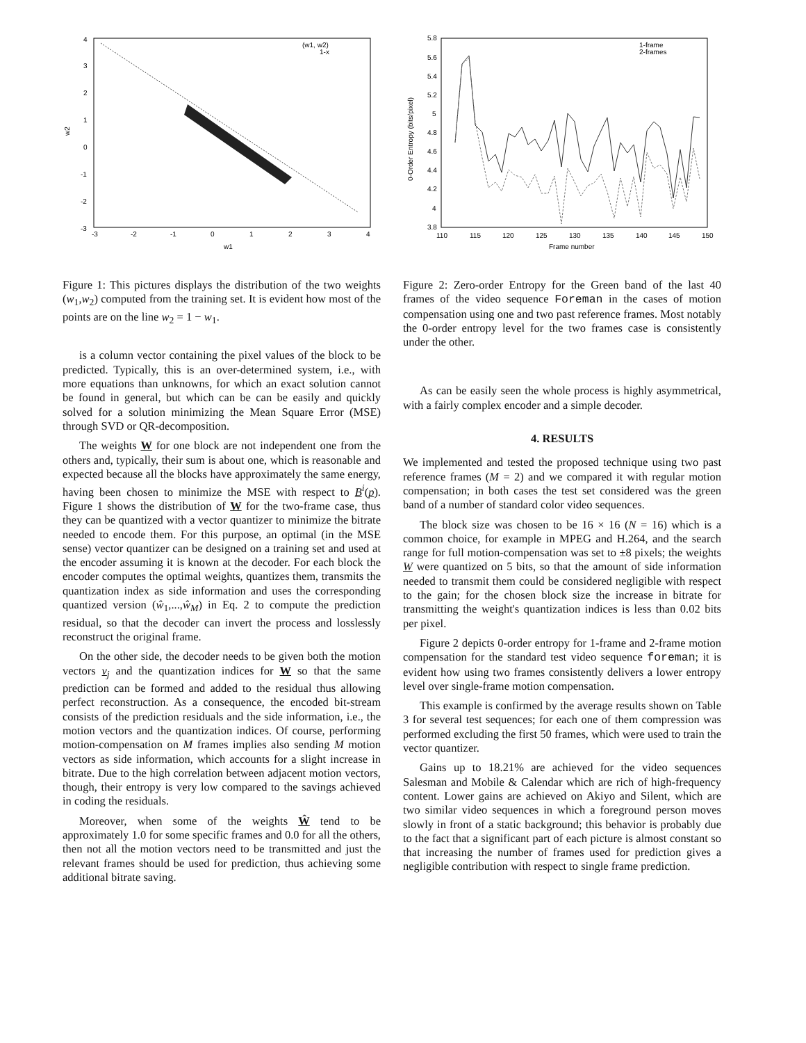4
3
2
1
0
-1
-2
-3
-3
-2
-1
0
1
2
3
4
w1
w2
(w1, w2)
1-x
Figure 1: This pictures displays the distribution of the two weights (w<sub>1</sub>,w<sub>2</sub>) computed from the training set. It is evident how most of the points are on the line w<sub>2</sub> = 1 − w<sub>1</sub>.
is a column vector containing the pixel values of the block to be predicted. Typically, this is an over-determined system, i.e., with more equations than unknowns, for which an exact solution cannot be found in general, but which can be can be easily and quickly solved for a solution minimizing the Mean Square Error (MSE) through SVD or QR-decomposition.
The weights W for one block are not independent one from the others and, typically, their sum is about one, which is reasonable and expected because all the blocks have approximately the same energy, having been chosen to minimize the MSE with respect to B<sup>i</sup>(p). Figure 1 shows the distribution of W for the two-frame case, thus they can be quantized with a vector quantizer to minimize the bitrate needed to encode them. For this purpose, an optimal (in the MSE sense) vector quantizer can be designed on a training set and used at the encoder assuming it is known at the decoder. For each block the encoder computes the optimal weights, quantizes them, transmits the quantization index as side information and uses the corresponding quantized version (ŵ<sub>1</sub>,...,ŵ<sub>M</sub>) in Eq. 2 to compute the prediction residual, so that the decoder can invert the process and losslessly reconstruct the original frame.
On the other side, the decoder needs to be given both the motion vectors v<sub>j</sub> and the quantization indices for W so that the same prediction can be formed and added to the residual thus allowing perfect reconstruction. As a consequence, the encoded bit-stream consists of the prediction residuals and the side information, i.e., the motion vectors and the quantization indices. Of course, performing motion-compensation on M frames implies also sending M motion vectors as side information, which accounts for a slight increase in bitrate. Due to the high correlation between adjacent motion vectors, though, their entropy is very low compared to the savings achieved in coding the residuals.
Moreover, when some of the weights Ŵ tend to be approximately 1.0 for some specific frames and 0.0 for all the others, then not all the motion vectors need to be transmitted and just the relevant frames should be used for prediction, thus achieving some additional bitrate saving.
5.8
5.6
5.4
5.2
5
4.8
4.6
4.4
4.2
4
3.8
110
115
120
125
130
135
140
145
150
Frame number
0-Order Entropy (bits/pixel)
1-frame
2-frames
Figure 2: Zero-order Entropy for the Green band of the last 40 frames of the video sequence Foreman in the cases of motion compensation using one and two past reference frames. Most notably the 0-order entropy level for the two frames case is consistently under the other.
As can be easily seen the whole process is highly asymmetrical, with a fairly complex encoder and a simple decoder.
4. RESULTS
We implemented and tested the proposed technique using two past reference frames (M = 2) and we compared it with regular motion compensation; in both cases the test set considered was the green band of a number of standard color video sequences.
The block size was chosen to be 16 × 16 (N = 16) which is a common choice, for example in MPEG and H.264, and the search range for full motion-compensation was set to ±8 pixels; the weights W were quantized on 5 bits, so that the amount of side information needed to transmit them could be considered negligible with respect to the gain; for the chosen block size the increase in bitrate for transmitting the weight's quantization indices is less than 0.02 bits per pixel.
Figure 2 depicts 0-order entropy for 1-frame and 2-frame motion compensation for the standard test video sequence foreman; it is evident how using two frames consistently delivers a lower entropy level over single-frame motion compensation.
This example is confirmed by the average results shown on Table 3 for several test sequences; for each one of them compression was performed excluding the first 50 frames, which were used to train the vector quantizer.
Gains up to 18.21% are achieved for the video sequences Salesman and Mobile & Calendar which are rich of high-frequency content. Lower gains are achieved on Akiyo and Silent, which are two similar video sequences in which a foreground person moves slowly in front of a static background; this behavior is probably due to the fact that a significant part of each picture is almost constant so that increasing the number of frames used for prediction gives a negligible contribution with respect to single frame prediction.